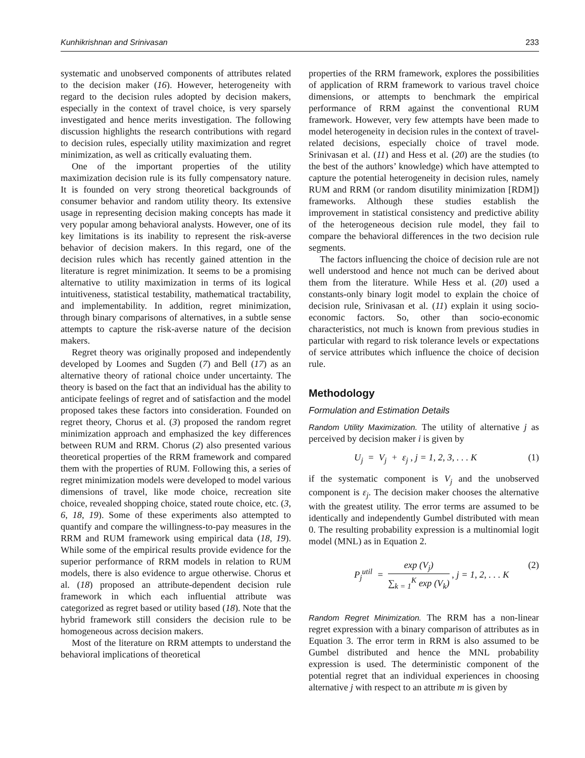Kunhikrishnan and Srinivasan 233
systematic and unobserved components of attributes related to the decision maker (16). However, heterogeneity with regard to the decision rules adopted by decision makers, especially in the context of travel choice, is very sparsely investigated and hence merits investigation. The following discussion highlights the research contributions with regard to decision rules, especially utility maximization and regret minimization, as well as critically evaluating them.
One of the important properties of the utility maximization decision rule is its fully compensatory nature. It is founded on very strong theoretical backgrounds of consumer behavior and random utility theory. Its extensive usage in representing decision making concepts has made it very popular among behavioral analysts. However, one of its key limitations is its inability to represent the risk-averse behavior of decision makers. In this regard, one of the decision rules which has recently gained attention in the literature is regret minimization. It seems to be a promising alternative to utility maximization in terms of its logical intuitiveness, statistical testability, mathematical tractability, and implementability. In addition, regret minimization, through binary comparisons of alternatives, in a subtle sense attempts to capture the risk-averse nature of the decision makers.
Regret theory was originally proposed and independently developed by Loomes and Sugden (7) and Bell (17) as an alternative theory of rational choice under uncertainty. The theory is based on the fact that an individual has the ability to anticipate feelings of regret and of satisfaction and the model proposed takes these factors into consideration. Founded on regret theory, Chorus et al. (3) proposed the random regret minimization approach and emphasized the key differences between RUM and RRM. Chorus (2) also presented various theoretical properties of the RRM framework and compared them with the properties of RUM. Following this, a series of regret minimization models were developed to model various dimensions of travel, like mode choice, recreation site choice, revealed shopping choice, stated route choice, etc. (3, 6, 18, 19). Some of these experiments also attempted to quantify and compare the willingness-to-pay measures in the RRM and RUM framework using empirical data (18, 19). While some of the empirical results provide evidence for the superior performance of RRM models in relation to RUM models, there is also evidence to argue otherwise. Chorus et al. (18) proposed an attribute-dependent decision rule framework in which each influential attribute was categorized as regret based or utility based (18). Note that the hybrid framework still considers the decision rule to be homogeneous across decision makers.
Most of the literature on RRM attempts to understand the behavioral implications of theoretical
properties of the RRM framework, explores the possibilities of application of RRM framework to various travel choice dimensions, or attempts to benchmark the empirical performance of RRM against the conventional RUM framework. However, very few attempts have been made to model heterogeneity in decision rules in the context of travel-related decisions, especially choice of travel mode. Srinivasan et al. (11) and Hess et al. (20) are the studies (to the best of the authors’ knowledge) which have attempted to capture the potential heterogeneity in decision rules, namely RUM and RRM (or random disutility minimization [RDM]) frameworks. Although these studies establish the improvement in statistical consistency and predictive ability of the heterogeneous decision rule model, they fail to compare the behavioral differences in the two decision rule segments.
The factors influencing the choice of decision rule are not well understood and hence not much can be derived about them from the literature. While Hess et al. (20) used a constants-only binary logit model to explain the choice of decision rule, Srinivasan et al. (11) explain it using socio-economic factors. So, other than socio-economic characteristics, not much is known from previous studies in particular with regard to risk tolerance levels or expectations of service attributes which influence the choice of decision rule.
Methodology
Formulation and Estimation Details
Random Utility Maximization. The utility of alternative j as perceived by decision maker i is given by
U<sub>j</sub> = V<sub>j</sub> + ε<sub>j</sub> , j = 1, 2, 3, . . . K (1)
if the systematic component is V<sub>j</sub> and the unobserved component is ε<sub>j</sub>. The decision maker chooses the alternative with the greatest utility. The error terms are assumed to be identically and independently Gumbel distributed with mean 0. The resulting probability expression is a multinomial logit model (MNL) as in Equation 2.
P<sub>j</sub><sup>util</sup> = exp (V<sub>j</sub>) ∑<sub>k = 1</sub><sup>K</sup> exp (V<sub>k</sub>) , j = 1, 2, . . . K (2)
Random Regret Minimization. The RRM has a non-linear regret expression with a binary comparison of attributes as in Equation 3. The error term in RRM is also assumed to be Gumbel distributed and hence the MNL probability expression is used. The deterministic component of the potential regret that an individual experiences in choosing alternative j with respect to an attribute m is given by